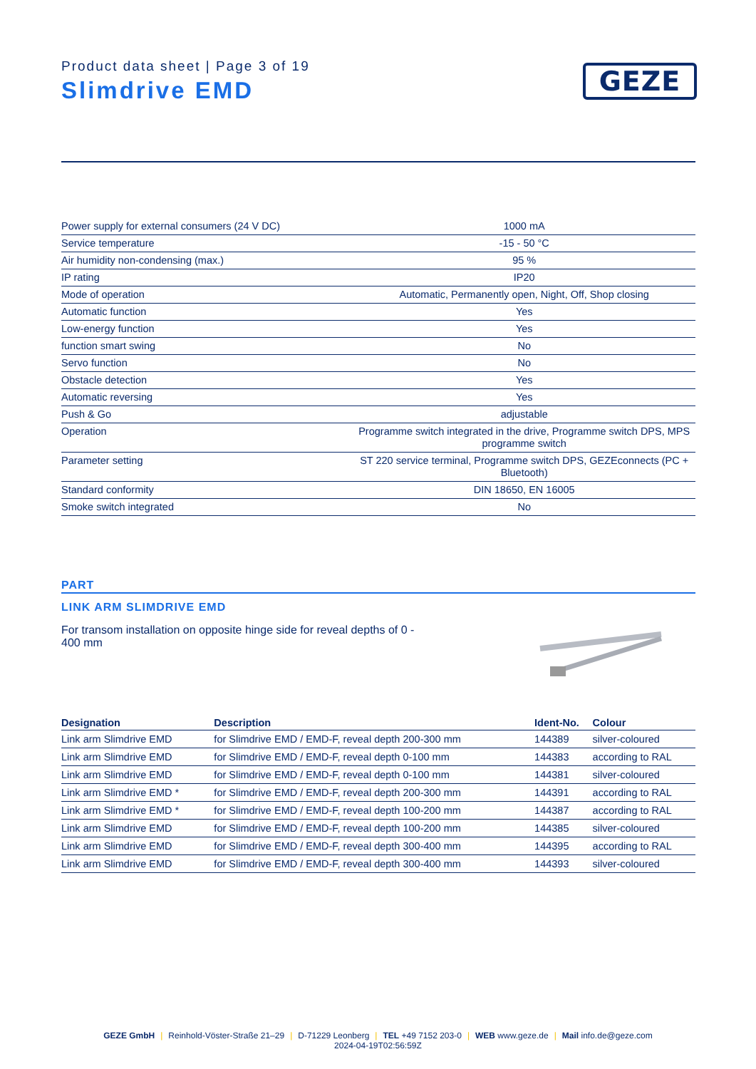Product data sheet | Page 3 of 19
Slimdrive EMD
GEZE
| Power supply for external consumers (24 V DC) | 1000 mA |
| Service temperature | -15 - 50 °C |
| Air humidity non-condensing (max.) | 95 % |
| IP rating | IP20 |
| Mode of operation | Automatic, Permanently open, Night, Off, Shop closing |
| Automatic function | Yes |
| Low-energy function | Yes |
| function smart swing | No |
| Servo function | No |
| Obstacle detection | Yes |
| Automatic reversing | Yes |
| Push & Go | adjustable |
| Operation | Programme switch integrated in the drive, Programme switch DPS, MPS programme switch |
| Parameter setting | ST 220 service terminal, Programme switch DPS, GEZEconnects (PC + Bluetooth) |
| Standard conformity | DIN 18650, EN 16005 |
| Smoke switch integrated | No |
PART
LINK ARM SLIMDRIVE EMD
For transom installation on opposite hinge side for reveal depths of 0 - 400 mm
| Designation | Description | Ident-No. | Colour |
| --- | --- | --- | --- |
| Link arm Slimdrive EMD | for Slimdrive EMD / EMD-F, reveal depth 200-300 mm | 144389 | silver-coloured |
| Link arm Slimdrive EMD | for Slimdrive EMD / EMD-F, reveal depth 0-100 mm | 144383 | according to RAL |
| Link arm Slimdrive EMD | for Slimdrive EMD / EMD-F, reveal depth 0-100 mm | 144381 | silver-coloured |
| Link arm Slimdrive EMD * | for Slimdrive EMD / EMD-F, reveal depth 200-300 mm | 144391 | according to RAL |
| Link arm Slimdrive EMD * | for Slimdrive EMD / EMD-F, reveal depth 100-200 mm | 144387 | according to RAL |
| Link arm Slimdrive EMD | for Slimdrive EMD / EMD-F, reveal depth 100-200 mm | 144385 | silver-coloured |
| Link arm Slimdrive EMD | for Slimdrive EMD / EMD-F, reveal depth 300-400 mm | 144395 | according to RAL |
| Link arm Slimdrive EMD | for Slimdrive EMD / EMD-F, reveal depth 300-400 mm | 144393 | silver-coloured |
GEZE GmbH | Reinhold-Vöster-Straße 21–29 | D-71229 Leonberg | TEL +49 7152 203-0 | WEB www.geze.de | Mail info.de@geze.com
2024-04-19T02:56:59Z